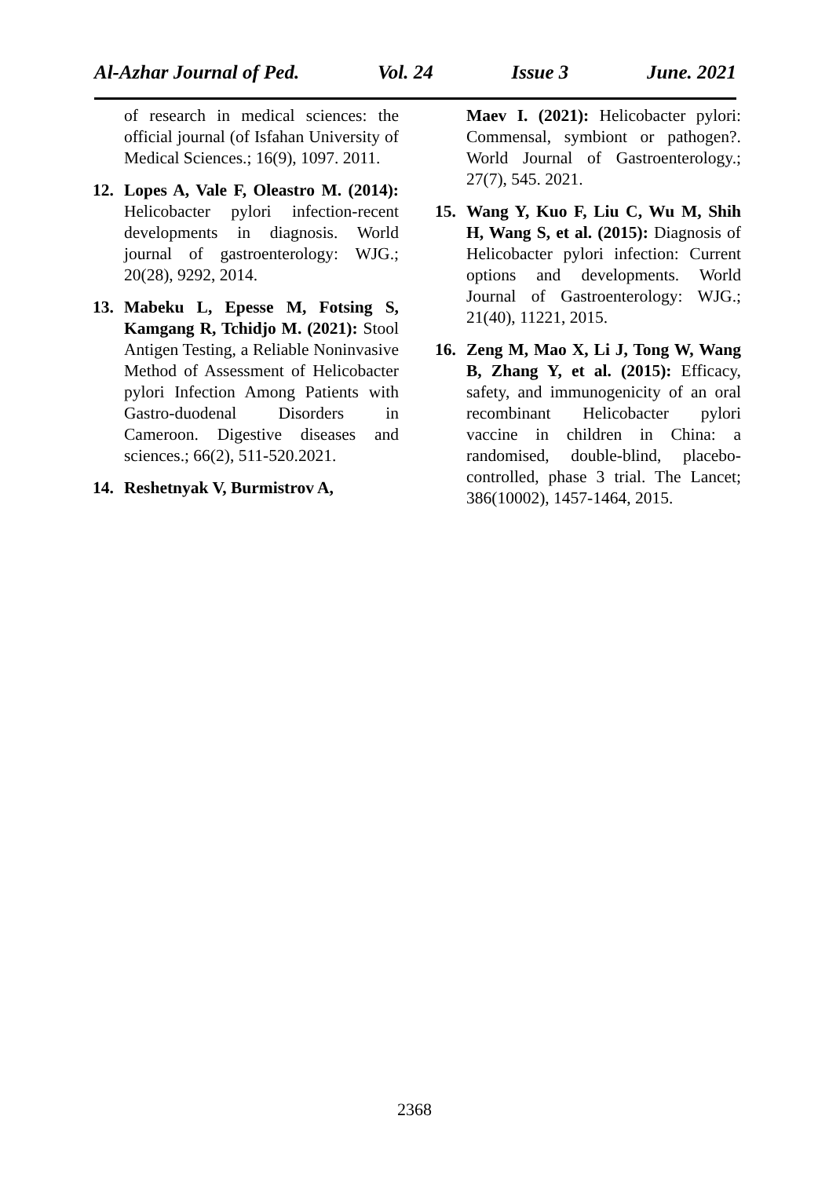Al-Azhar Journal of Ped. Vol. 24 Issue 3 June. 2021
of research in medical sciences: the official journal (of Isfahan University of Medical Sciences.; 16(9), 1097. 2011.
12. Lopes A, Vale F, Oleastro M. (2014): Helicobacter pylori infection-recent developments in diagnosis. World journal of gastroenterology: WJG.; 20(28), 9292, 2014.
13. Mabeku L, Epesse M, Fotsing S, Kamgang R, Tchidjo M. (2021): Stool Antigen Testing, a Reliable Noninvasive Method of Assessment of Helicobacter pylori Infection Among Patients with Gastro-duodenal Disorders in Cameroon. Digestive diseases and sciences.; 66(2), 511-520.2021.
14. Reshetnyak V, Burmistrov A,
Maev I. (2021): Helicobacter pylori: Commensal, symbiont or pathogen?. World Journal of Gastroenterology.; 27(7), 545. 2021.
15. Wang Y, Kuo F, Liu C, Wu M, Shih H, Wang S, et al. (2015): Diagnosis of Helicobacter pylori infection: Current options and developments. World Journal of Gastroenterology: WJG.; 21(40), 11221, 2015.
16. Zeng M, Mao X, Li J, Tong W, Wang B, Zhang Y, et al. (2015): Efficacy, safety, and immunogenicity of an oral recombinant Helicobacter pylori vaccine in children in China: a randomised, double-blind, placebo-controlled, phase 3 trial. The Lancet; 386(10002), 1457-1464, 2015.
2368